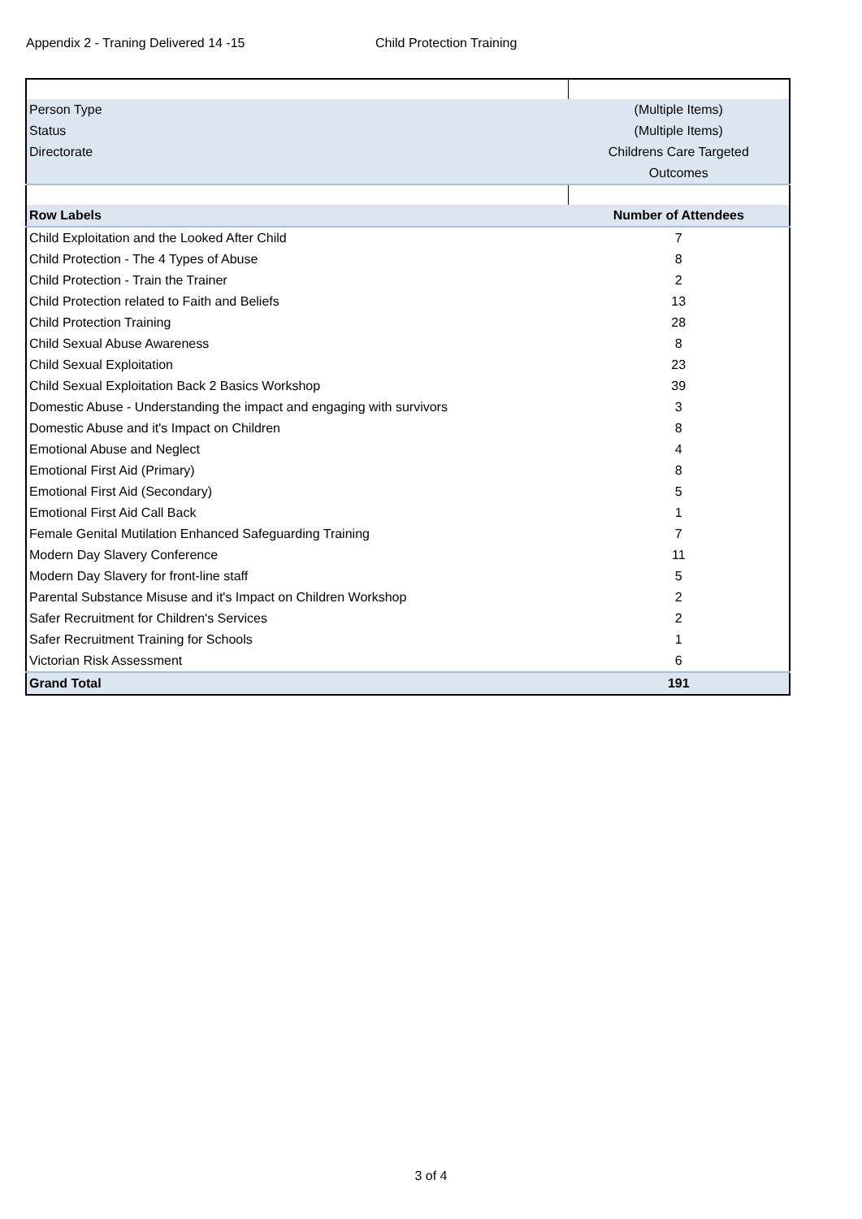Appendix 2 - Traning Delivered 14 -15 Child Protection Training
| Person Type | (Multiple Items) |
| Status | (Multiple Items) |
| Directorate | Childrens Care Targeted Outcomes |
| Row Labels | Number of Attendees |
| Child Exploitation and the Looked After Child | 7 |
| Child Protection - The 4 Types of Abuse | 8 |
| Child Protection - Train the Trainer | 2 |
| Child Protection related to Faith and Beliefs | 13 |
| Child Protection Training | 28 |
| Child Sexual Abuse Awareness | 8 |
| Child Sexual Exploitation | 23 |
| Child Sexual Exploitation Back 2 Basics Workshop | 39 |
| Domestic Abuse - Understanding the impact and engaging with survivors | 3 |
| Domestic Abuse and it's Impact on Children | 8 |
| Emotional Abuse and Neglect | 4 |
| Emotional First Aid (Primary) | 8 |
| Emotional First Aid (Secondary) | 5 |
| Emotional First Aid Call Back | 1 |
| Female Genital Mutilation Enhanced Safeguarding Training | 7 |
| Modern Day Slavery Conference | 11 |
| Modern Day Slavery for front-line staff | 5 |
| Parental Substance Misuse and it's Impact on Children Workshop | 2 |
| Safer Recruitment for Children's Services | 2 |
| Safer Recruitment Training for Schools | 1 |
| Victorian Risk Assessment | 6 |
| Grand Total | 191 |
3 of 4